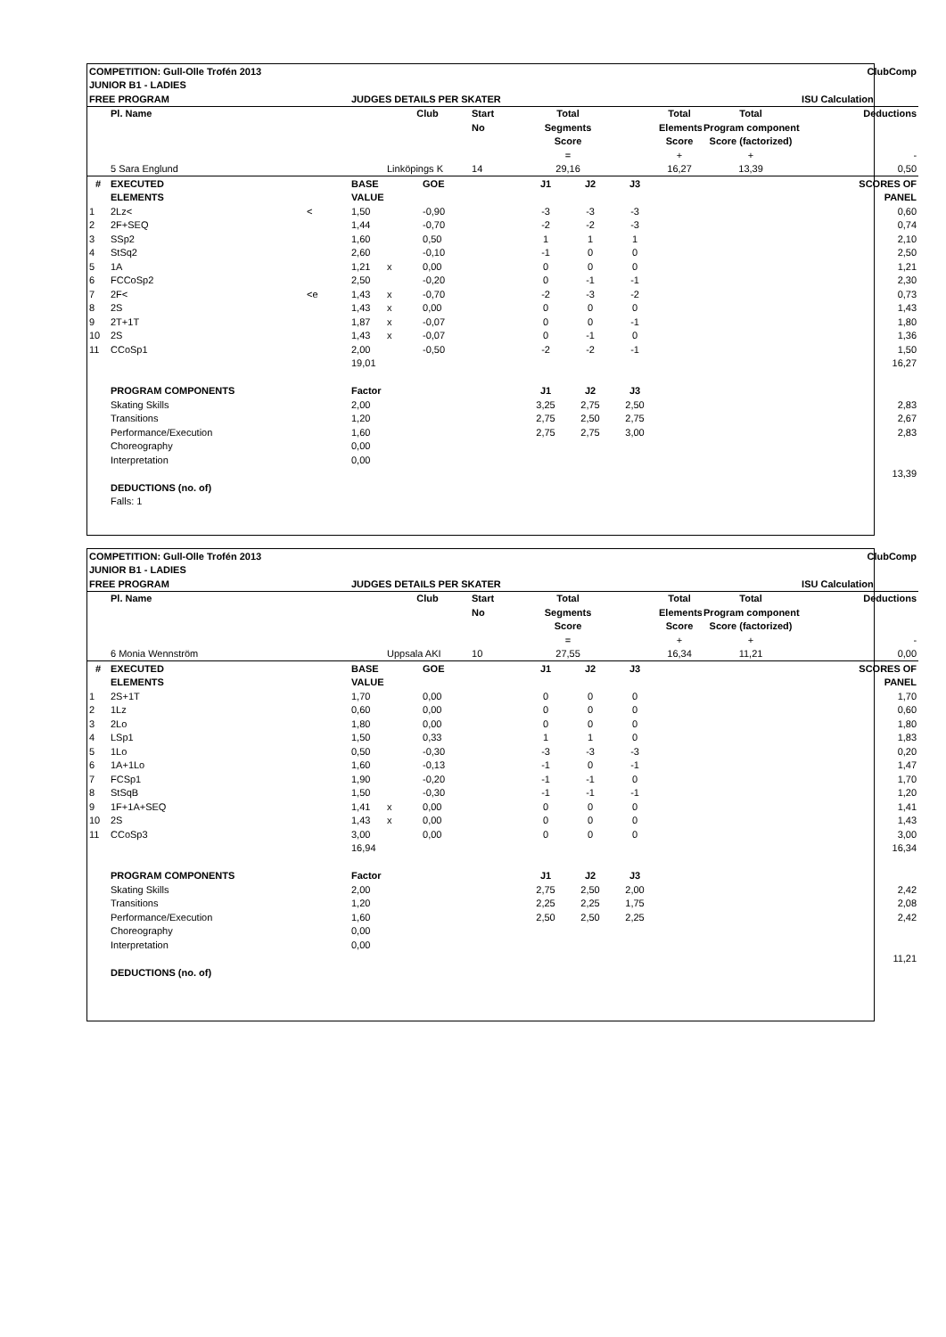| COMPETITION: Gull-Olle Trofén 2013 | | | | | | | | | | | | ClubComp |
| JUNIOR B1 - LADIES | | | | | | | | | | | | |
| FREE PROGRAM | | | JUDGES DETAILS PER SKATER | | | | | | | | | ISU Calculation |
| | Pl. Name | | | Club | | Start | Total | | | Total | Total | Deductions |
| | | | | | | No | Segments | | | Elements | Program components | |
| | | | | | | | Score | | | Score | Score (factorized) | |
| | | | | | | | = | | | + | + | - |
| | 5 Sara Englund | | | Linköpings K | | 14 | 29,16 | | | 16,27 | 13,39 | 0,50 |
| # | EXECUTED | | BASE | | GOE | | J1 | J2 | J3 | | | SCORES OF |
| | ELEMENTS | | VALUE | | | | | | | | | PANEL |
| 1 | 2Lz< | < | 1,50 | | -0,90 | | -3 | -3 | -3 | | | 0,60 |
| 2 | 2F+SEQ | | 1,44 | | -0,70 | | -2 | -2 | -3 | | | 0,74 |
| 3 | SSp2 | | 1,60 | | 0,50 | | 1 | 1 | 1 | | | 2,10 |
| 4 | StSq2 | | 2,60 | | -0,10 | | -1 | 0 | 0 | | | 2,50 |
| 5 | 1A | | 1,21 | x | 0,00 | | 0 | 0 | 0 | | | 1,21 |
| 6 | FCCoSp2 | | 2,50 | | -0,20 | | 0 | -1 | -1 | | | 2,30 |
| 7 | 2F< | <e | 1,43 | x | -0,70 | | -2 | -3 | -2 | | | 0,73 |
| 8 | 2S | | 1,43 | x | 0,00 | | 0 | 0 | 0 | | | 1,43 |
| 9 | 2T+1T | | 1,87 | x | -0,07 | | 0 | 0 | -1 | | | 1,80 |
| 10 | 2S | | 1,43 | x | -0,07 | | 0 | -1 | 0 | | | 1,36 |
| 11 | CCoSp1 | | 2,00 | | -0,50 | | -2 | -2 | -1 | | | 1,50 |
| | | | 19,01 | | | | | | | | | 16,27 |
| | PROGRAM COMPONENTS | | Factor | | | | J1 | J2 | J3 | | | |
| | Skating Skills | | 2,00 | | | | 3,25 | 2,75 | 2,50 | | | 2,83 |
| | Transitions | | 1,20 | | | | 2,75 | 2,50 | 2,75 | | | 2,67 |
| | Performance/Execution | | 1,60 | | | | 2,75 | 2,75 | 3,00 | | | 2,83 |
| | Choreography | | 0,00 | | | | | | | | | |
| | Interpretation | | 0,00 | | | | | | | | | |
| | | | | | | | | | | | | 13,39 |
| | DEDUCTIONS (no. of) | | | | | | | | | | | |
| | Falls: 1 | | | | | | | | | | | |
| COMPETITION: Gull-Olle Trofén 2013 | | | | | | | | | | | | ClubComp |
| JUNIOR B1 - LADIES | | | | | | | | | | | | |
| FREE PROGRAM | | | JUDGES DETAILS PER SKATER | | | | | | | | | ISU Calculation |
| | Pl. Name | | | Club | | Start | Total | | | Total | Total | Deductions |
| | | | | | | No | Segments | | | Elements | Program components | |
| | | | | | | | Score | | | Score | Score (factorized) | |
| | | | | | | | = | | | + | + | - |
| | 6 Monia Wennström | | | Uppsala AKI | | 10 | 27,55 | | | 16,34 | 11,21 | 0,00 |
| # | EXECUTED | | BASE | | GOE | | J1 | J2 | J3 | | | SCORES OF |
| | ELEMENTS | | VALUE | | | | | | | | | PANEL |
| 1 | 2S+1T | | 1,70 | | 0,00 | | 0 | 0 | 0 | | | 1,70 |
| 2 | 1Lz | | 0,60 | | 0,00 | | 0 | 0 | 0 | | | 0,60 |
| 3 | 2Lo | | 1,80 | | 0,00 | | 0 | 0 | 0 | | | 1,80 |
| 4 | LSp1 | | 1,50 | | 0,33 | | 1 | 1 | 0 | | | 1,83 |
| 5 | 1Lo | | 0,50 | | -0,30 | | -3 | -3 | -3 | | | 0,20 |
| 6 | 1A+1Lo | | 1,60 | | -0,13 | | -1 | 0 | -1 | | | 1,47 |
| 7 | FCSp1 | | 1,90 | | -0,20 | | -1 | -1 | 0 | | | 1,70 |
| 8 | StSqB | | 1,50 | | -0,30 | | -1 | -1 | -1 | | | 1,20 |
| 9 | 1F+1A+SEQ | | 1,41 | x | 0,00 | | 0 | 0 | 0 | | | 1,41 |
| 10 | 2S | | 1,43 | x | 0,00 | | 0 | 0 | 0 | | | 1,43 |
| 11 | CCoSp3 | | 3,00 | | 0,00 | | 0 | 0 | 0 | | | 3,00 |
| | | | 16,94 | | | | | | | | | 16,34 |
| | PROGRAM COMPONENTS | | Factor | | | | J1 | J2 | J3 | | | |
| | Skating Skills | | 2,00 | | | | 2,75 | 2,50 | 2,00 | | | 2,42 |
| | Transitions | | 1,20 | | | | 2,25 | 2,25 | 1,75 | | | 2,08 |
| | Performance/Execution | | 1,60 | | | | 2,50 | 2,50 | 2,25 | | | 2,42 |
| | Choreography | | 0,00 | | | | | | | | | |
| | Interpretation | | 0,00 | | | | | | | | | |
| | | | | | | | | | | | | 11,21 |
| | DEDUCTIONS (no. of) | | | | | | | | | | | |